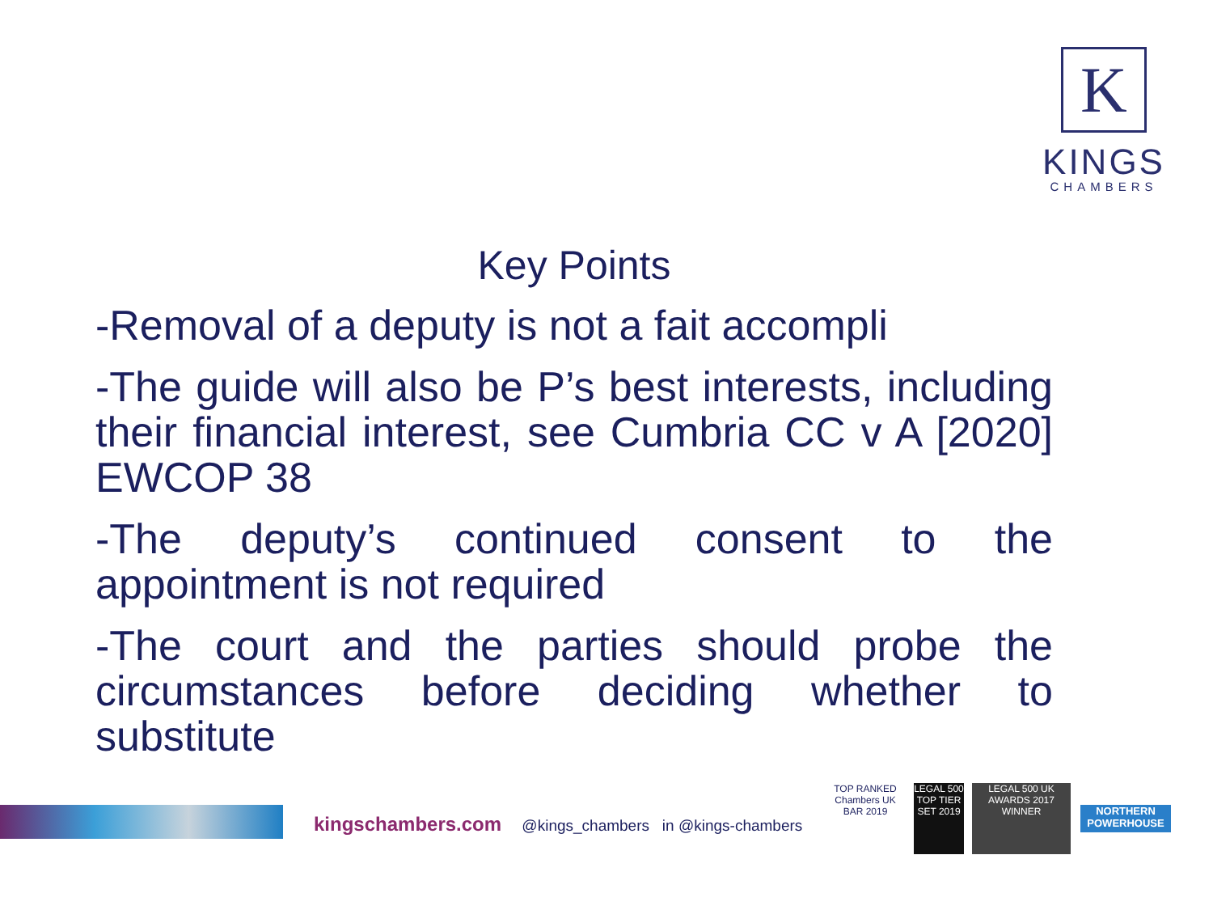K
KINGS
CHAMBERS
Key Points
-Removal of a deputy is not a fait accompli
-The guide will also be P’s best interests, including their financial interest, see Cumbria CC v A [2020] EWCOP 38
-The deputy’s continued consent to the appointment is not required
-The court and the parties should probe the circumstances before deciding whether to substitute
kingschambers.com @kings_chambers in @kings-chambers
TOP RANKED Chambers UK BAR 2019
LEGAL 500 TOP TIER SET 2019
LEGAL 500 UK AWARDS 2017 WINNER
NORTHERN POWERHOUSE